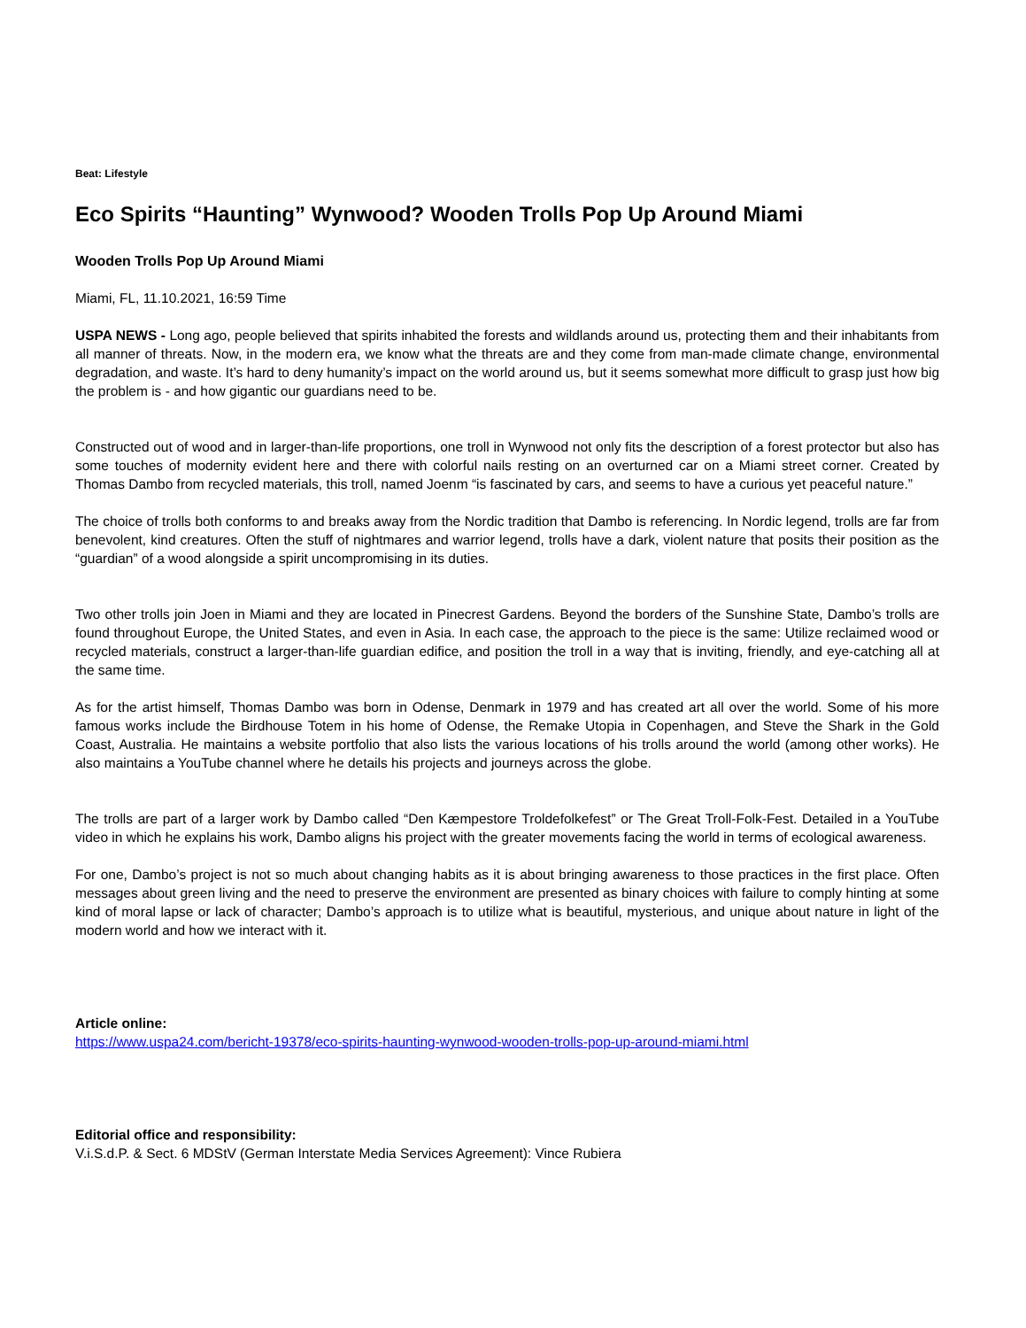Beat: Lifestyle
Eco Spirits “Haunting” Wynwood? Wooden Trolls Pop Up Around Miami
Wooden Trolls Pop Up Around Miami
Miami, FL, 11.10.2021, 16:59 Time
USPA NEWS - Long ago, people believed that spirits inhabited the forests and wildlands around us, protecting them and their inhabitants from all manner of threats. Now, in the modern era, we know what the threats are and they come from man-made climate change, environmental degradation, and waste. It’s hard to deny humanity’s impact on the world around us, but it seems somewhat more difficult to grasp just how big the problem is - and how gigantic our guardians need to be.
Constructed out of wood and in larger-than-life proportions, one troll in Wynwood not only fits the description of a forest protector but also has some touches of modernity evident here and there with colorful nails resting on an overturned car on a Miami street corner. Created by Thomas Dambo from recycled materials, this troll, named Joenm “is fascinated by cars, and seems to have a curious yet peaceful nature.”
The choice of trolls both conforms to and breaks away from the Nordic tradition that Dambo is referencing. In Nordic legend, trolls are far from benevolent, kind creatures. Often the stuff of nightmares and warrior legend, trolls have a dark, violent nature that posits their position as the “guardian” of a wood alongside a spirit uncompromising in its duties.
Two other trolls join Joen in Miami and they are located in Pinecrest Gardens. Beyond the borders of the Sunshine State, Dambo’s trolls are found throughout Europe, the United States, and even in Asia. In each case, the approach to the piece is the same: Utilize reclaimed wood or recycled materials, construct a larger-than-life guardian edifice, and position the troll in a way that is inviting, friendly, and eye-catching all at the same time.
As for the artist himself, Thomas Dambo was born in Odense, Denmark in 1979 and has created art all over the world. Some of his more famous works include the Birdhouse Totem in his home of Odense, the Remake Utopia in Copenhagen, and Steve the Shark in the Gold Coast, Australia. He maintains a website portfolio that also lists the various locations of his trolls around the world (among other works). He also maintains a YouTube channel where he details his projects and journeys across the globe.
The trolls are part of a larger work by Dambo called “Den Kæmpestore Troldefolkefest” or The Great Troll-Folk-Fest. Detailed in a YouTube video in which he explains his work, Dambo aligns his project with the greater movements facing the world in terms of ecological awareness.
For one, Dambo’s project is not so much about changing habits as it is about bringing awareness to those practices in the first place. Often messages about green living and the need to preserve the environment are presented as binary choices with failure to comply hinting at some kind of moral lapse or lack of character; Dambo’s approach is to utilize what is beautiful, mysterious, and unique about nature in light of the modern world and how we interact with it.
Article online:
https://www.uspa24.com/bericht-19378/eco-spirits-haunting-wynwood-wooden-trolls-pop-up-around-miami.html
Editorial office and responsibility:
V.i.S.d.P. & Sect. 6 MDStV (German Interstate Media Services Agreement): Vince Rubiera